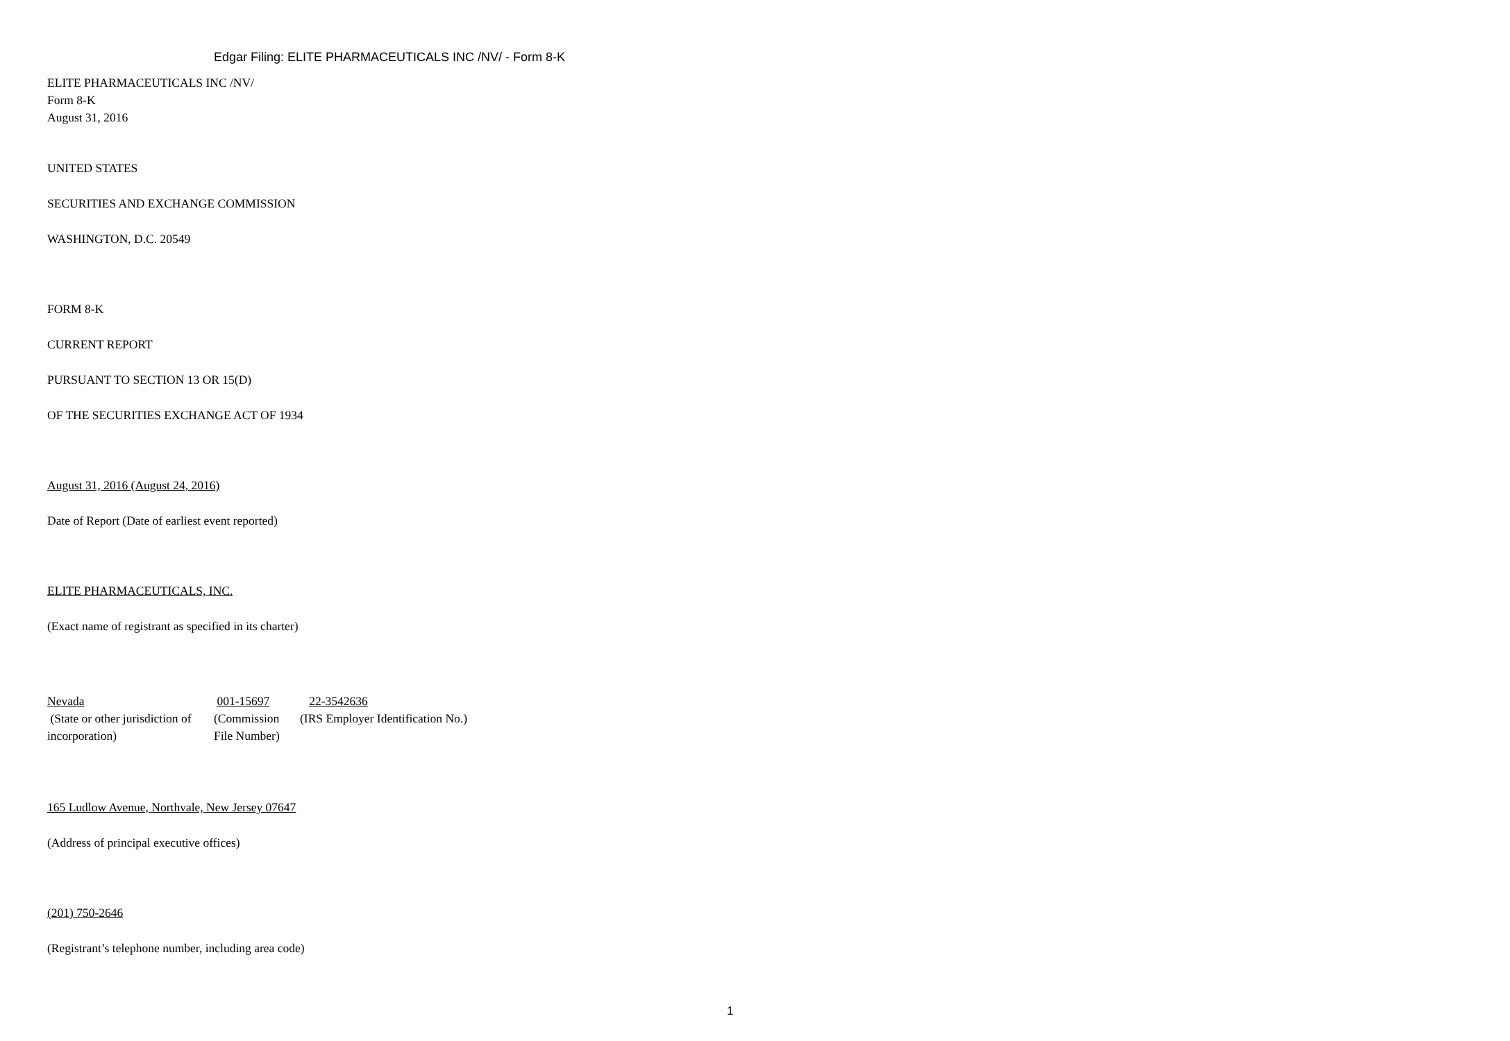Edgar Filing: ELITE PHARMACEUTICALS INC /NV/ - Form 8-K
ELITE PHARMACEUTICALS INC /NV/
Form 8-K
August 31, 2016
UNITED STATES
SECURITIES AND EXCHANGE COMMISSION
WASHINGTON, D.C. 20549
FORM 8-K
CURRENT REPORT
PURSUANT TO SECTION 13 OR 15(D)
OF THE SECURITIES EXCHANGE ACT OF 1934
August 31, 2016 (August 24, 2016)
Date of Report (Date of earliest event reported)
ELITE PHARMACEUTICALS, INC.
(Exact name of registrant as specified in its charter)
| Nevada | 001-15697 | 22-3542636 |
| (State or other jurisdiction of incorporation) | (Commission File Number) | (IRS Employer Identification No.) |
165 Ludlow Avenue, Northvale, New Jersey 07647
(Address of principal executive offices)
(201) 750-2646
(Registrant’s telephone number, including area code)
1